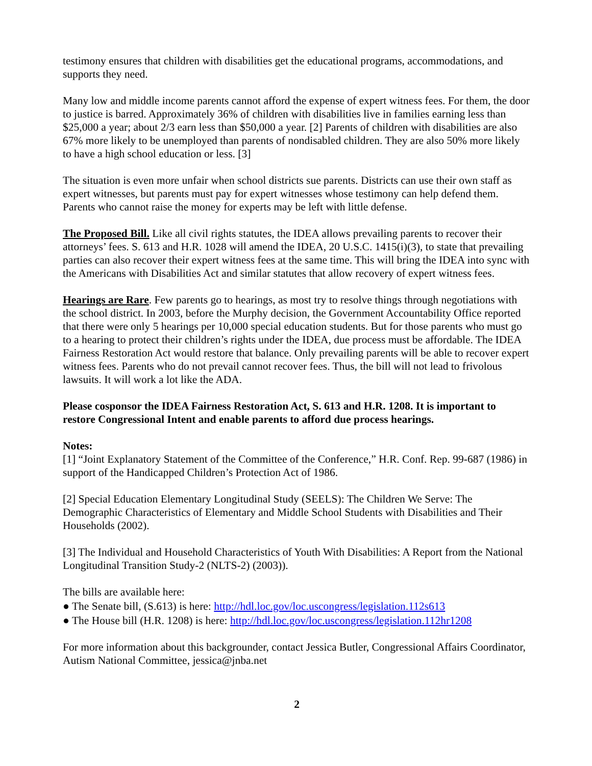testimony ensures that children with disabilities get the educational programs, accommodations, and supports they need.
Many low and middle income parents cannot afford the expense of expert witness fees. For them, the door to justice is barred. Approximately 36% of children with disabilities live in families earning less than $25,000 a year; about 2/3 earn less than $50,000 a year. [2] Parents of children with disabilities are also 67% more likely to be unemployed than parents of nondisabled children. They are also 50% more likely to have a high school education or less. [3]
The situation is even more unfair when school districts sue parents. Districts can use their own staff as expert witnesses, but parents must pay for expert witnesses whose testimony can help defend them. Parents who cannot raise the money for experts may be left with little defense.
The Proposed Bill. Like all civil rights statutes, the IDEA allows prevailing parents to recover their attorneys’ fees. S. 613 and H.R. 1028 will amend the IDEA, 20 U.S.C. 1415(i)(3), to state that prevailing parties can also recover their expert witness fees at the same time. This will bring the IDEA into sync with the Americans with Disabilities Act and similar statutes that allow recovery of expert witness fees.
Hearings are Rare. Few parents go to hearings, as most try to resolve things through negotiations with the school district. In 2003, before the Murphy decision, the Government Accountability Office reported that there were only 5 hearings per 10,000 special education students. But for those parents who must go to a hearing to protect their children’s rights under the IDEA, due process must be affordable. The IDEA Fairness Restoration Act would restore that balance. Only prevailing parents will be able to recover expert witness fees. Parents who do not prevail cannot recover fees. Thus, the bill will not lead to frivolous lawsuits. It will work a lot like the ADA.
Please cosponsor the IDEA Fairness Restoration Act, S. 613 and H.R. 1208. It is important to restore Congressional Intent and enable parents to afford due process hearings.
Notes:
[1] “Joint Explanatory Statement of the Committee of the Conference,” H.R. Conf. Rep. 99-687 (1986) in support of the Handicapped Children’s Protection Act of 1986.
[2] Special Education Elementary Longitudinal Study (SEELS): The Children We Serve: The Demographic Characteristics of Elementary and Middle School Students with Disabilities and Their Households (2002).
[3] The Individual and Household Characteristics of Youth With Disabilities: A Report from the National Longitudinal Transition Study-2 (NLTS-2) (2003)).
The bills are available here:
● The Senate bill, (S.613) is here: http://hdl.loc.gov/loc.uscongress/legislation.112s613
● The House bill (H.R. 1208) is here: http://hdl.loc.gov/loc.uscongress/legislation.112hr1208
For more information about this backgrounder, contact Jessica Butler, Congressional Affairs Coordinator, Autism National Committee, jessica@jnba.net
2